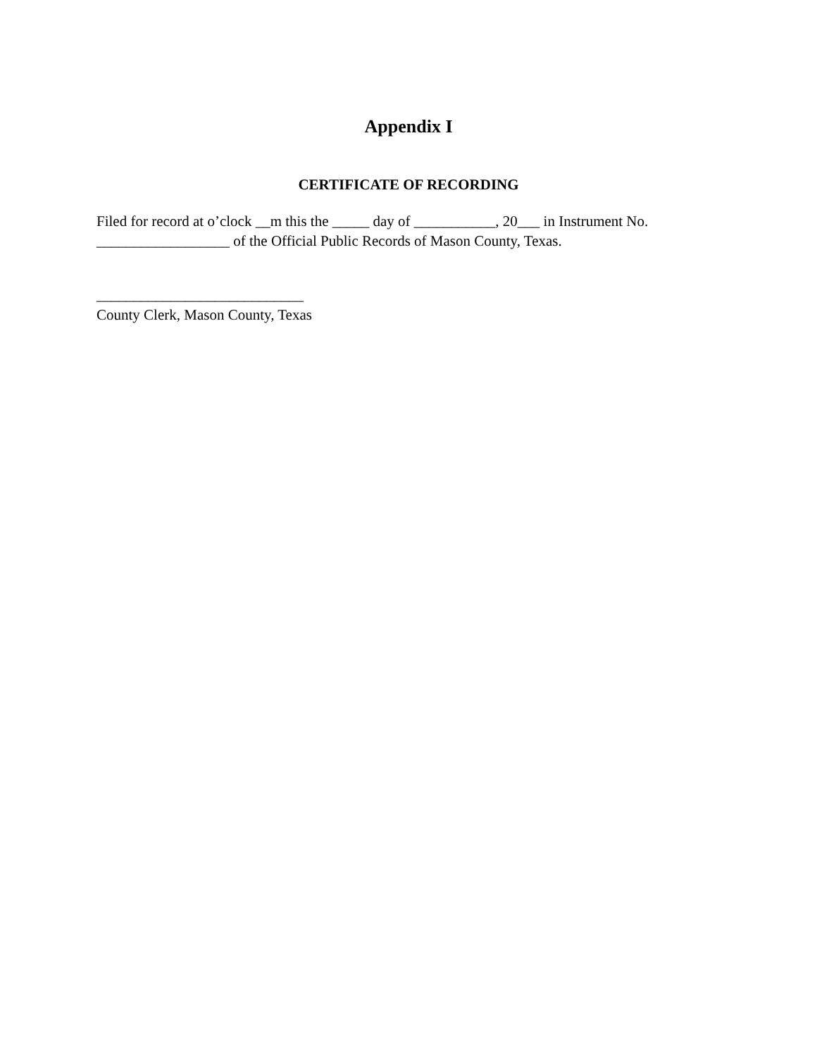Appendix I
CERTIFICATE OF RECORDING
Filed for record at o’clock __m this the _____ day of ___________, 20___ in Instrument No.
__________________ of the Official Public Records of Mason County, Texas.
____________________________
County Clerk, Mason County, Texas